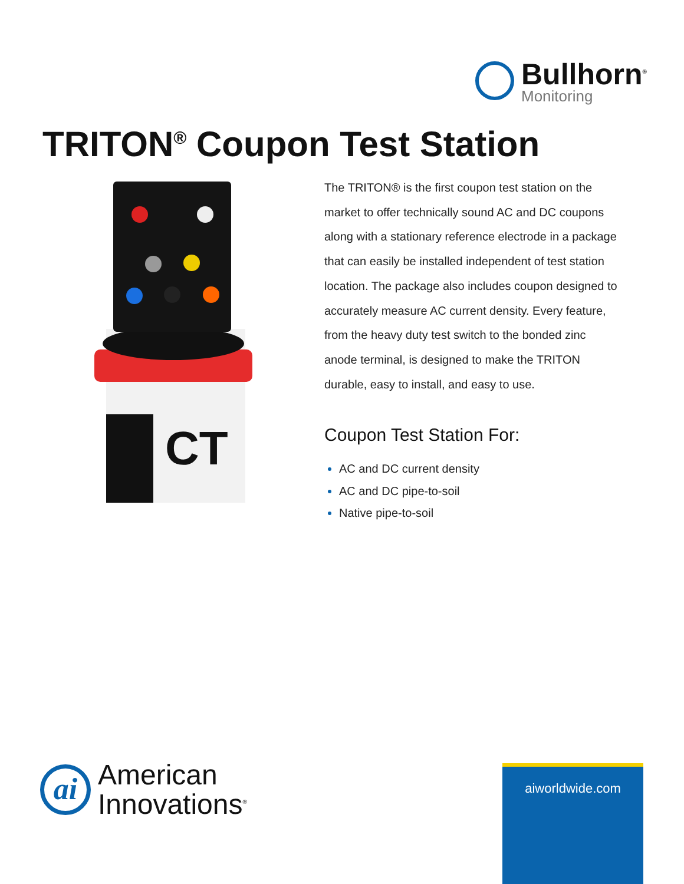Bullhorn<sup>®</sup>
Monitoring
TRITON<sup>®</sup> Coupon Test Station
CT
The TRITON® is the first coupon test station on the market to offer technically sound AC and DC coupons along with a stationary reference electrode in a package that can easily be installed independent of test station location. The package also includes coupon designed to accurately measure AC current density. Every feature, from the heavy duty test switch to the bonded zinc anode terminal, is designed to make the TRITON durable, easy to install, and easy to use.
Coupon Test Station For:
AC and DC current density
AC and DC pipe-to-soil
Native pipe-to-soil
ai
American
Innovations<sup>®</sup>
aiworldwide.com